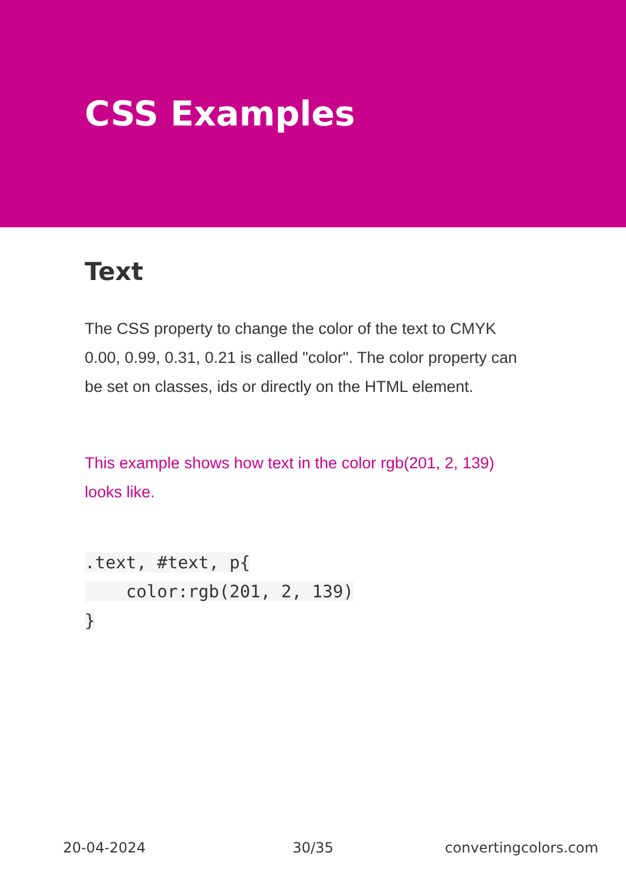CSS Examples
Text
The CSS property to change the color of the text to CMYK 0.00, 0.99, 0.31, 0.21 is called "color". The color property can be set on classes, ids or directly on the HTML element.
This example shows how text in the color rgb(201, 2, 139) looks like.
.text, #text, p{
    color:rgb(201, 2, 139)
}
20-04-2024 30/35 convertingcolors.com